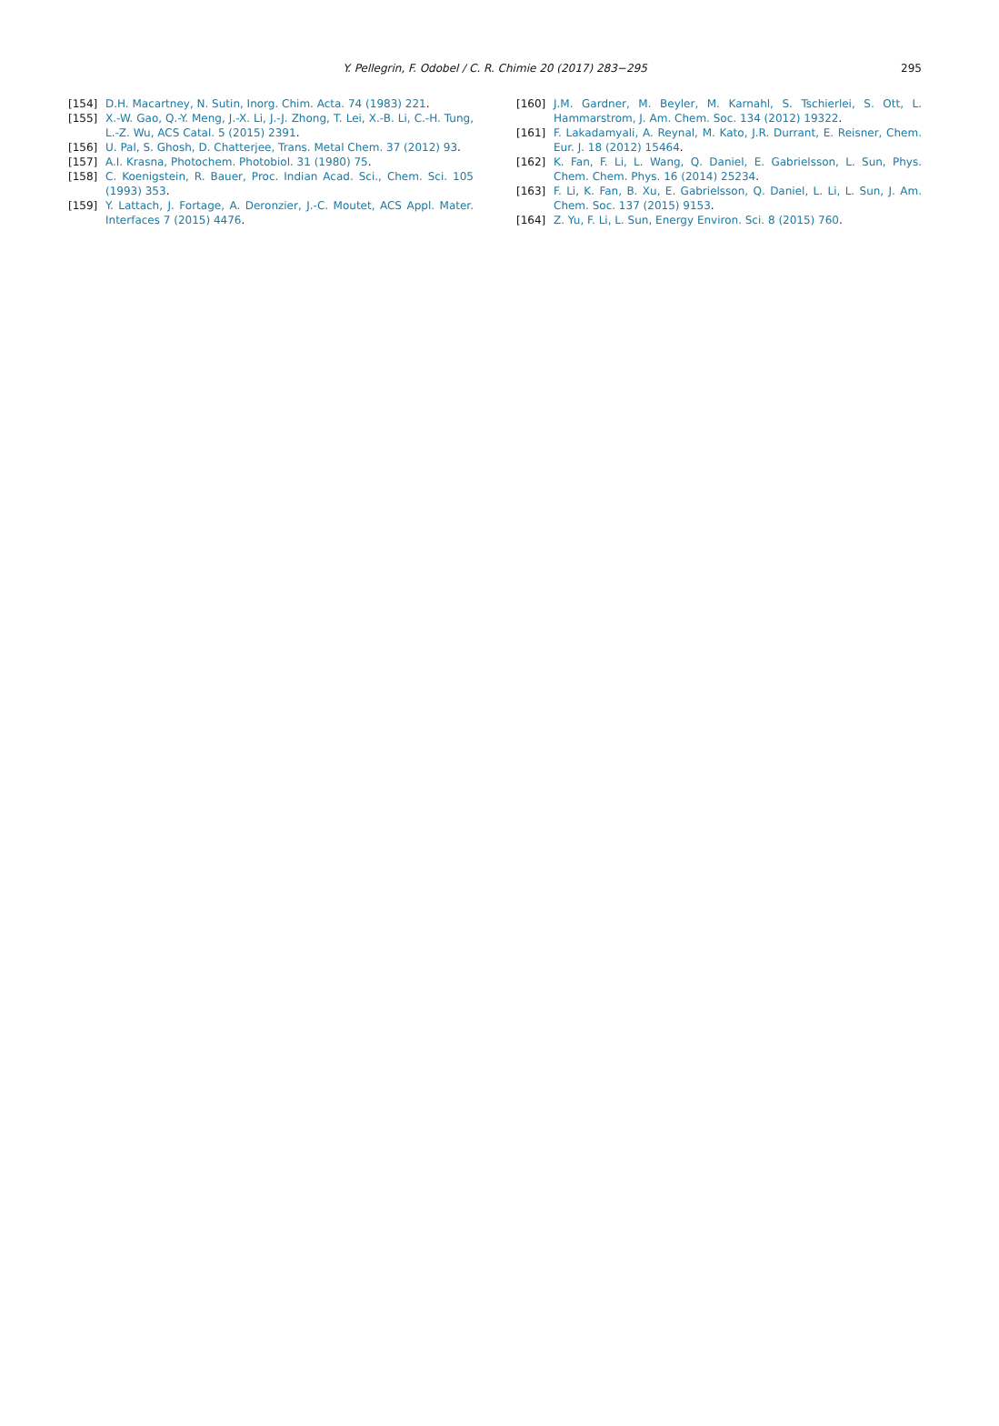Y. Pellegrin, F. Odobel / C. R. Chimie 20 (2017) 283−295
295
[154] D.H. Macartney, N. Sutin, Inorg. Chim. Acta. 74 (1983) 221.
[155] X.-W. Gao, Q.-Y. Meng, J.-X. Li, J.-J. Zhong, T. Lei, X.-B. Li, C.-H. Tung, L.-Z. Wu, ACS Catal. 5 (2015) 2391.
[156] U. Pal, S. Ghosh, D. Chatterjee, Trans. Metal Chem. 37 (2012) 93.
[157] A.I. Krasna, Photochem. Photobiol. 31 (1980) 75.
[158] C. Koenigstein, R. Bauer, Proc. Indian Acad. Sci., Chem. Sci. 105 (1993) 353.
[159] Y. Lattach, J. Fortage, A. Deronzier, J.-C. Moutet, ACS Appl. Mater. Interfaces 7 (2015) 4476.
[160] J.M. Gardner, M. Beyler, M. Karnahl, S. Tschierlei, S. Ott, L. Hammarstrom, J. Am. Chem. Soc. 134 (2012) 19322.
[161] F. Lakadamyali, A. Reynal, M. Kato, J.R. Durrant, E. Reisner, Chem. Eur. J. 18 (2012) 15464.
[162] K. Fan, F. Li, L. Wang, Q. Daniel, E. Gabrielsson, L. Sun, Phys. Chem. Chem. Phys. 16 (2014) 25234.
[163] F. Li, K. Fan, B. Xu, E. Gabrielsson, Q. Daniel, L. Li, L. Sun, J. Am. Chem. Soc. 137 (2015) 9153.
[164] Z. Yu, F. Li, L. Sun, Energy Environ. Sci. 8 (2015) 760.